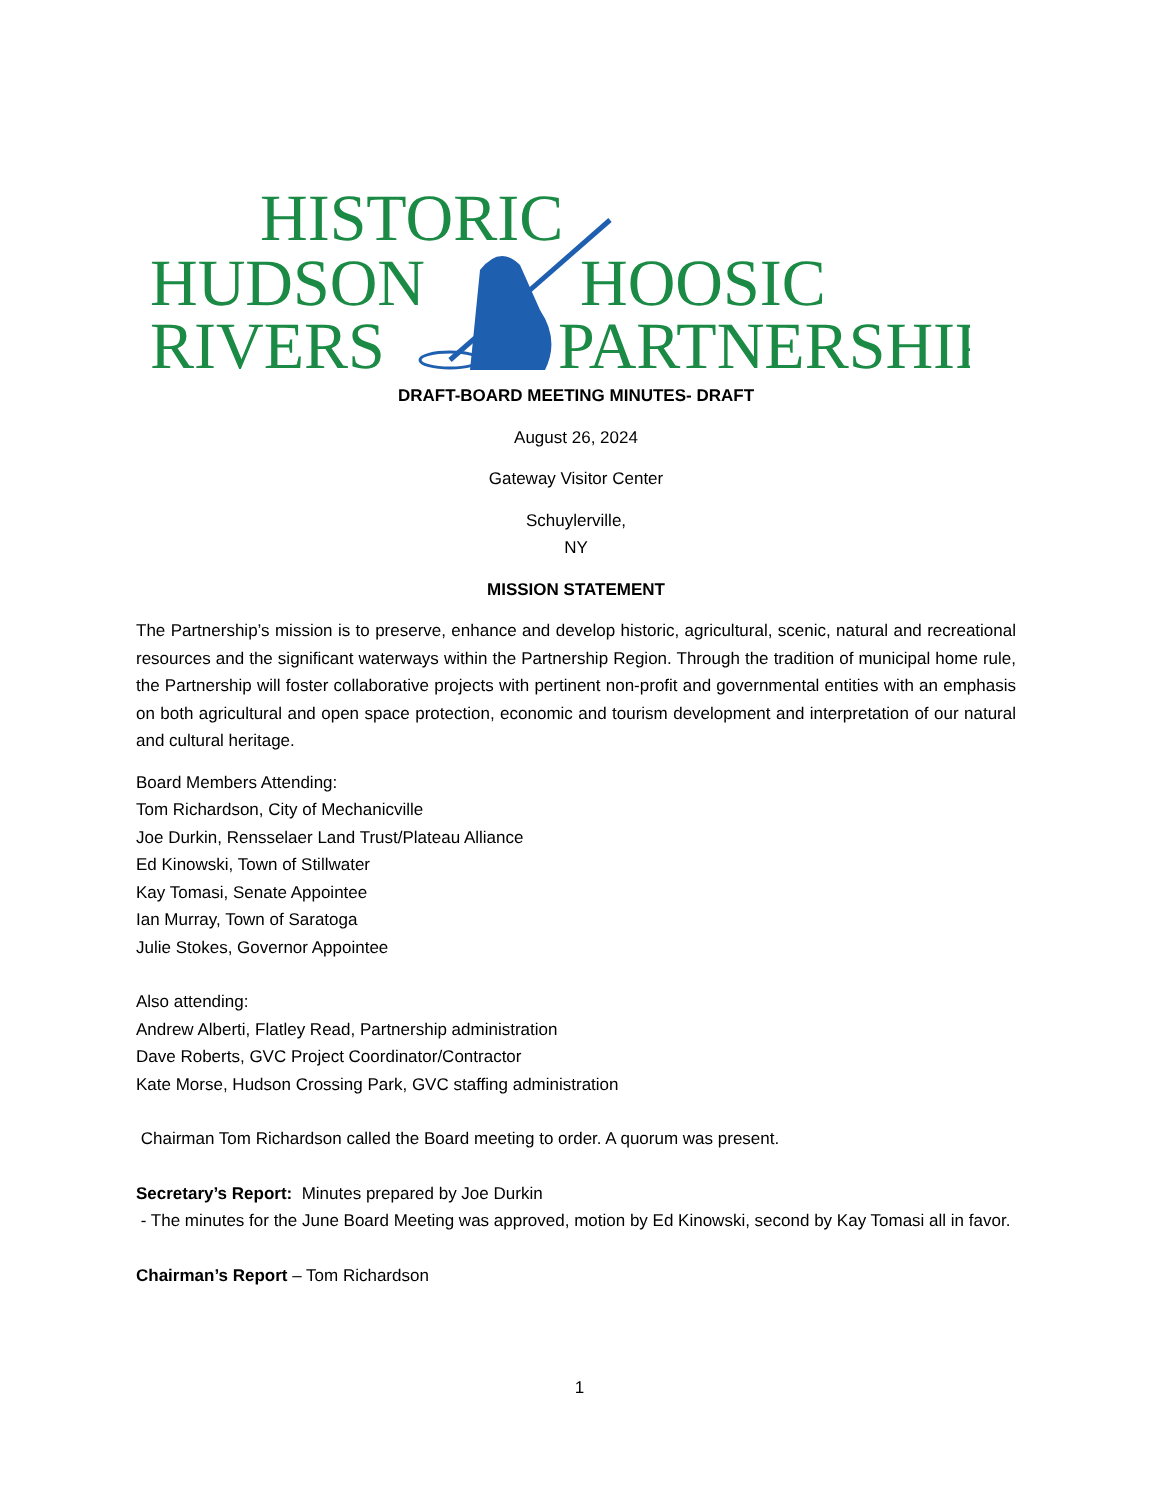HISTORIC
HUDSON
HOOSIC
RIVERS
PARTNERSHIP
DRAFT-BOARD MEETING MINUTES- DRAFT
August 26, 2024
Gateway Visitor Center
Schuylerville,
NY
MISSION STATEMENT
The Partnership’s mission is to preserve, enhance and develop historic, agricultural, scenic, natural and recreational resources and the significant waterways within the Partnership Region. Through the tradition of municipal home rule, the Partnership will foster collaborative projects with pertinent non-profit and governmental entities with an emphasis on both agricultural and open space protection, economic and tourism development and interpretation of our natural and cultural heritage.
Board Members Attending:
Tom Richardson, City of Mechanicville
Joe Durkin, Rensselaer Land Trust/Plateau Alliance
Ed Kinowski, Town of Stillwater
Kay Tomasi, Senate Appointee
Ian Murray, Town of Saratoga
Julie Stokes, Governor Appointee
Also attending:
Andrew Alberti, Flatley Read, Partnership administration
Dave Roberts, GVC Project Coordinator/Contractor
Kate Morse, Hudson Crossing Park, GVC staffing administration
Chairman Tom Richardson called the Board meeting to order. A quorum was present.
Secretary’s Report: Minutes prepared by Joe Durkin
- The minutes for the June Board Meeting was approved, motion by Ed Kinowski, second by Kay Tomasi all in favor.
Chairman’s Report – Tom Richardson
1